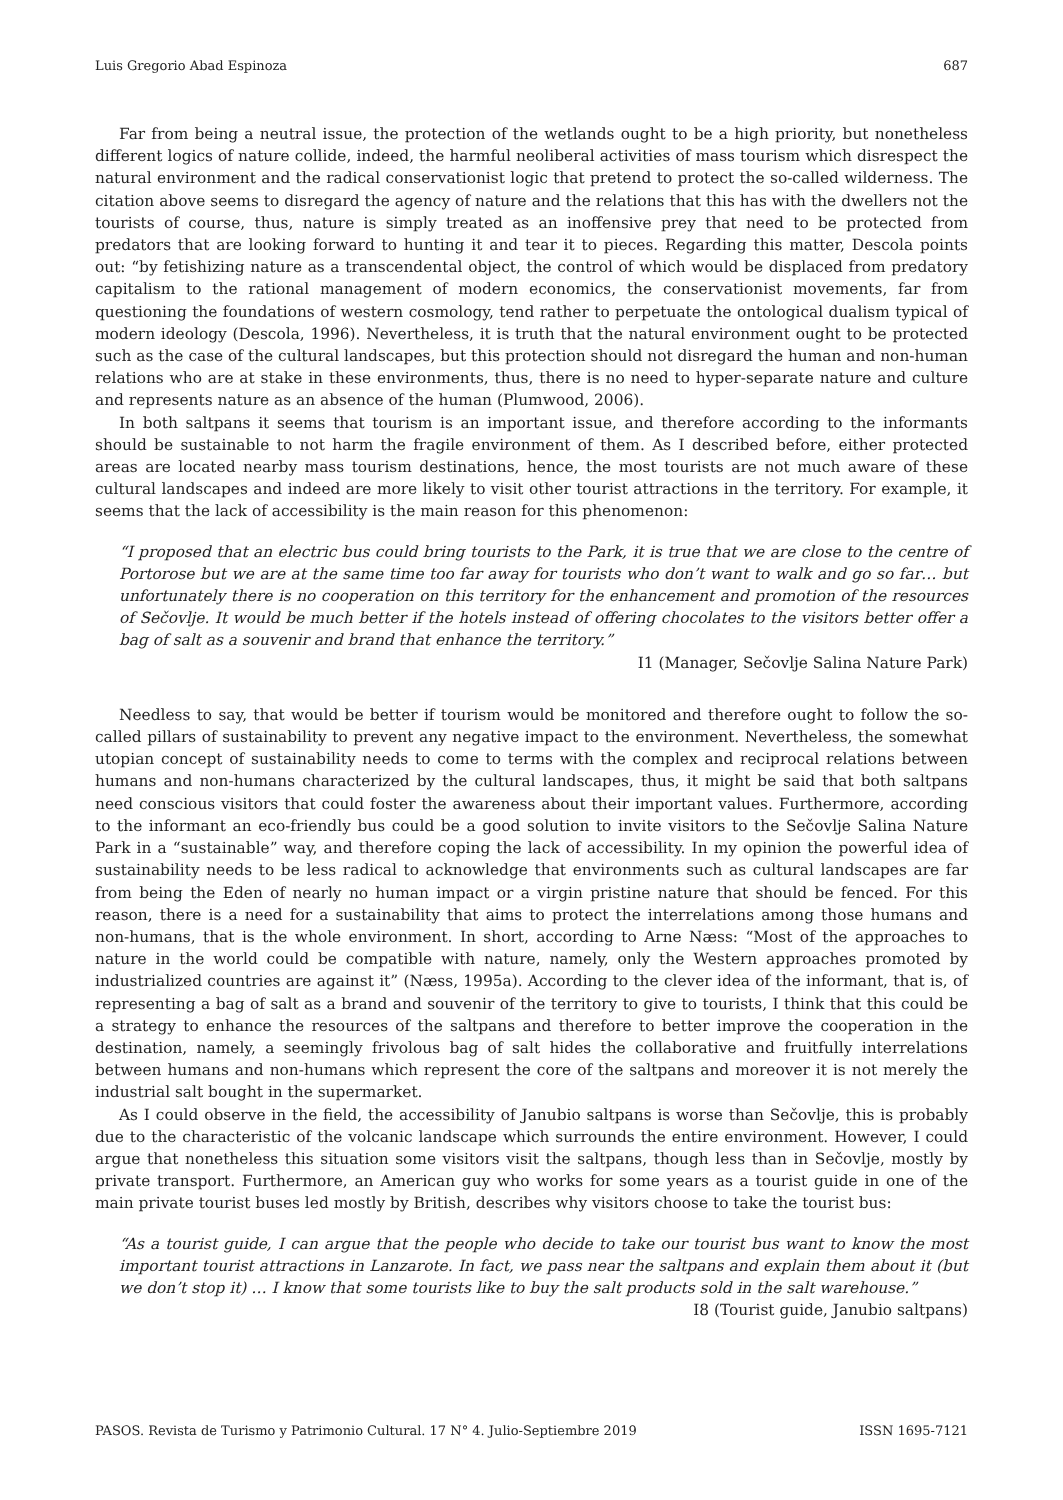Luis Gregorio Abad Espinoza 687
Far from being a neutral issue, the protection of the wetlands ought to be a high priority, but nonetheless different logics of nature collide, indeed, the harmful neoliberal activities of mass tourism which disrespect the natural environment and the radical conservationist logic that pretend to protect the so-called wilderness. The citation above seems to disregard the agency of nature and the relations that this has with the dwellers not the tourists of course, thus, nature is simply treated as an inoffensive prey that need to be protected from predators that are looking forward to hunting it and tear it to pieces. Regarding this matter, Descola points out: “by fetishizing nature as a transcendental object, the control of which would be displaced from predatory capitalism to the rational management of modern economics, the conservationist movements, far from questioning the foundations of western cosmology, tend rather to perpetuate the ontological dualism typical of modern ideology (Descola, 1996). Nevertheless, it is truth that the natural environment ought to be protected such as the case of the cultural landscapes, but this protection should not disregard the human and non-human relations who are at stake in these environments, thus, there is no need to hyper-separate nature and culture and represents nature as an absence of the human (Plumwood, 2006).
In both saltpans it seems that tourism is an important issue, and therefore according to the informants should be sustainable to not harm the fragile environment of them. As I described before, either protected areas are located nearby mass tourism destinations, hence, the most tourists are not much aware of these cultural landscapes and indeed are more likely to visit other tourist attractions in the territory. For example, it seems that the lack of accessibility is the main reason for this phenomenon:
“I proposed that an electric bus could bring tourists to the Park, it is true that we are close to the centre of Portorose but we are at the same time too far away for tourists who don’t want to walk and go so far… but unfortunately there is no cooperation on this territory for the enhancement and promotion of the resources of Sečovlje. It would be much better if the hotels instead of offering chocolates to the visitors better offer a bag of salt as a souvenir and brand that enhance the territory.”
I1 (Manager, Sečovlje Salina Nature Park)
Needless to say, that would be better if tourism would be monitored and therefore ought to follow the so-called pillars of sustainability to prevent any negative impact to the environment. Nevertheless, the somewhat utopian concept of sustainability needs to come to terms with the complex and reciprocal relations between humans and non-humans characterized by the cultural landscapes, thus, it might be said that both saltpans need conscious visitors that could foster the awareness about their important values. Furthermore, according to the informant an eco-friendly bus could be a good solution to invite visitors to the Sečovlje Salina Nature Park in a “sustainable” way, and therefore coping the lack of accessibility. In my opinion the powerful idea of sustainability needs to be less radical to acknowledge that environments such as cultural landscapes are far from being the Eden of nearly no human impact or a virgin pristine nature that should be fenced. For this reason, there is a need for a sustainability that aims to protect the interrelations among those humans and non-humans, that is the whole environment. In short, according to Arne Næss: “Most of the approaches to nature in the world could be compatible with nature, namely, only the Western approaches promoted by industrialized countries are against it” (Næss, 1995a). According to the clever idea of the informant, that is, of representing a bag of salt as a brand and souvenir of the territory to give to tourists, I think that this could be a strategy to enhance the resources of the saltpans and therefore to better improve the cooperation in the destination, namely, a seemingly frivolous bag of salt hides the collaborative and fruitfully interrelations between humans and non-humans which represent the core of the saltpans and moreover it is not merely the industrial salt bought in the supermarket.
As I could observe in the field, the accessibility of Janubio saltpans is worse than Sečovlje, this is probably due to the characteristic of the volcanic landscape which surrounds the entire environment. However, I could argue that nonetheless this situation some visitors visit the saltpans, though less than in Sečovlje, mostly by private transport. Furthermore, an American guy who works for some years as a tourist guide in one of the main private tourist buses led mostly by British, describes why visitors choose to take the tourist bus:
“As a tourist guide, I can argue that the people who decide to take our tourist bus want to know the most important tourist attractions in Lanzarote. In fact, we pass near the saltpans and explain them about it (but we don’t stop it) … I know that some tourists like to buy the salt products sold in the salt warehouse.”
I8 (Tourist guide, Janubio saltpans)
PASOS. Revista de Turismo y Patrimonio Cultural. 17 N° 4. Julio-Septiembre 2019 ISSN 1695-7121